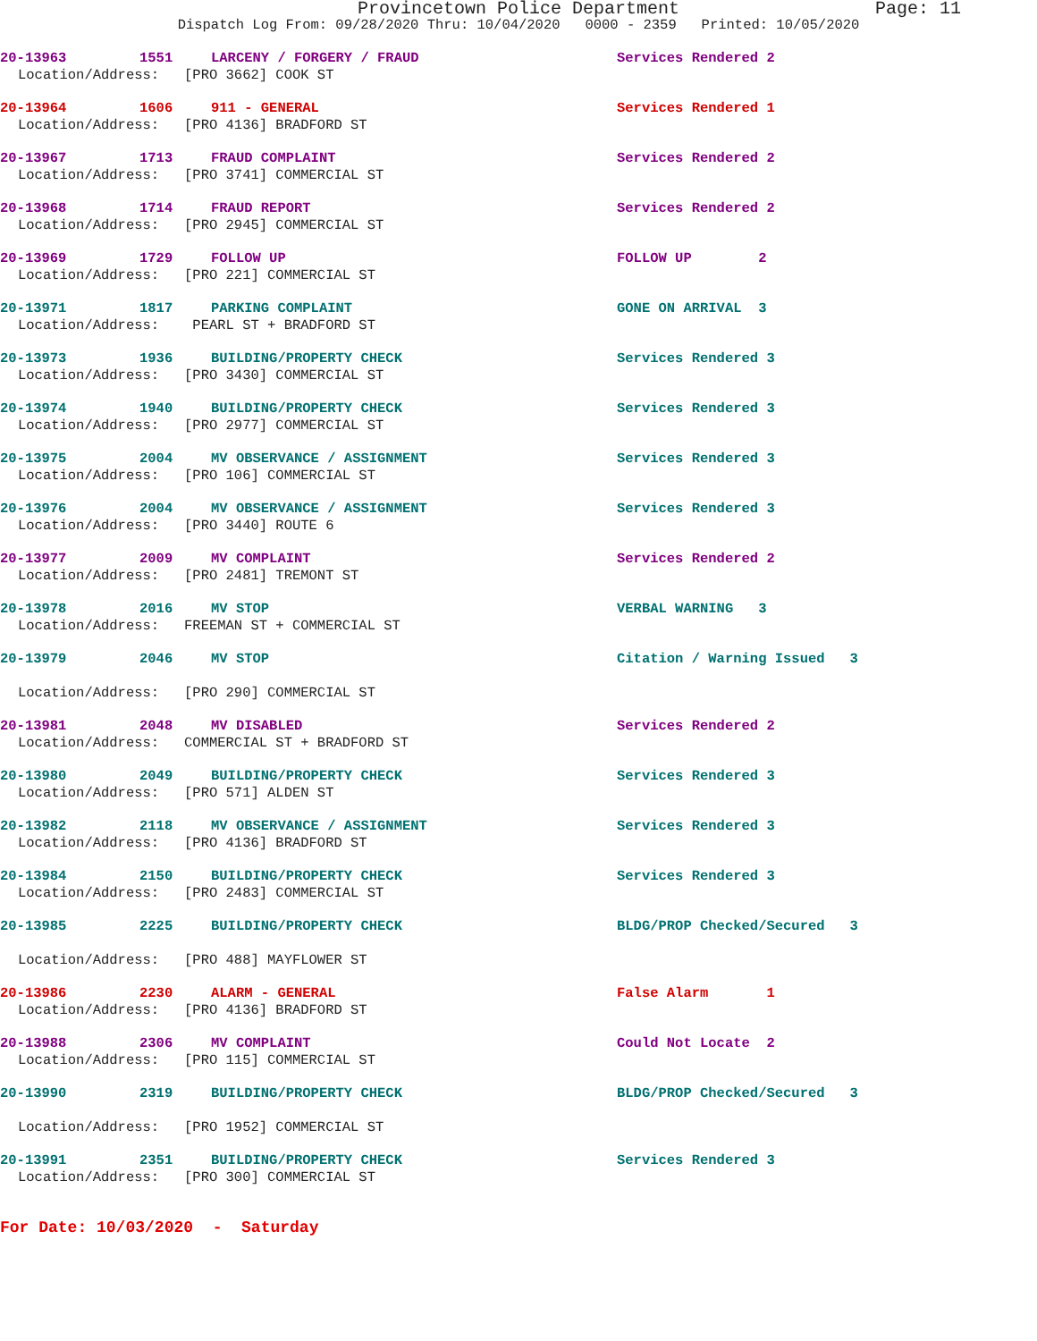Provincetown Police Department
Page: 11
Dispatch Log From: 09/28/2020 Thru: 10/04/2020 0000 - 2359 Printed: 10/05/2020
20-13963 1551 LARCENY / FORGERY / FRAUD Services Rendered 2
Location/Address: [PRO 3662] COOK ST
20-13964 1606 911 - GENERAL Services Rendered 1
Location/Address: [PRO 4136] BRADFORD ST
20-13967 1713 FRAUD COMPLAINT Services Rendered 2
Location/Address: [PRO 3741] COMMERCIAL ST
20-13968 1714 FRAUD REPORT Services Rendered 2
Location/Address: [PRO 2945] COMMERCIAL ST
20-13969 1729 FOLLOW UP FOLLOW UP 2
Location/Address: [PRO 221] COMMERCIAL ST
20-13971 1817 PARKING COMPLAINT GONE ON ARRIVAL 3
Location/Address: PEARL ST + BRADFORD ST
20-13973 1936 BUILDING/PROPERTY CHECK Services Rendered 3
Location/Address: [PRO 3430] COMMERCIAL ST
20-13974 1940 BUILDING/PROPERTY CHECK Services Rendered 3
Location/Address: [PRO 2977] COMMERCIAL ST
20-13975 2004 MV OBSERVANCE / ASSIGNMENT Services Rendered 3
Location/Address: [PRO 106] COMMERCIAL ST
20-13976 2004 MV OBSERVANCE / ASSIGNMENT Services Rendered 3
Location/Address: [PRO 3440] ROUTE 6
20-13977 2009 MV COMPLAINT Services Rendered 2
Location/Address: [PRO 2481] TREMONT ST
20-13978 2016 MV STOP VERBAL WARNING 3
Location/Address: FREEMAN ST + COMMERCIAL ST
20-13979 2046 MV STOP Citation / Warning Issued 3
Location/Address: [PRO 290] COMMERCIAL ST
20-13981 2048 MV DISABLED Services Rendered 2
Location/Address: COMMERCIAL ST + BRADFORD ST
20-13980 2049 BUILDING/PROPERTY CHECK Services Rendered 3
Location/Address: [PRO 571] ALDEN ST
20-13982 2118 MV OBSERVANCE / ASSIGNMENT Services Rendered 3
Location/Address: [PRO 4136] BRADFORD ST
20-13984 2150 BUILDING/PROPERTY CHECK Services Rendered 3
Location/Address: [PRO 2483] COMMERCIAL ST
20-13985 2225 BUILDING/PROPERTY CHECK BLDG/PROP Checked/Secured 3
Location/Address: [PRO 488] MAYFLOWER ST
20-13986 2230 ALARM - GENERAL False Alarm 1
Location/Address: [PRO 4136] BRADFORD ST
20-13988 2306 MV COMPLAINT Could Not Locate 2
Location/Address: [PRO 115] COMMERCIAL ST
20-13990 2319 BUILDING/PROPERTY CHECK BLDG/PROP Checked/Secured 3
Location/Address: [PRO 1952] COMMERCIAL ST
20-13991 2351 BUILDING/PROPERTY CHECK Services Rendered 3
Location/Address: [PRO 300] COMMERCIAL ST
For Date: 10/03/2020 - Saturday